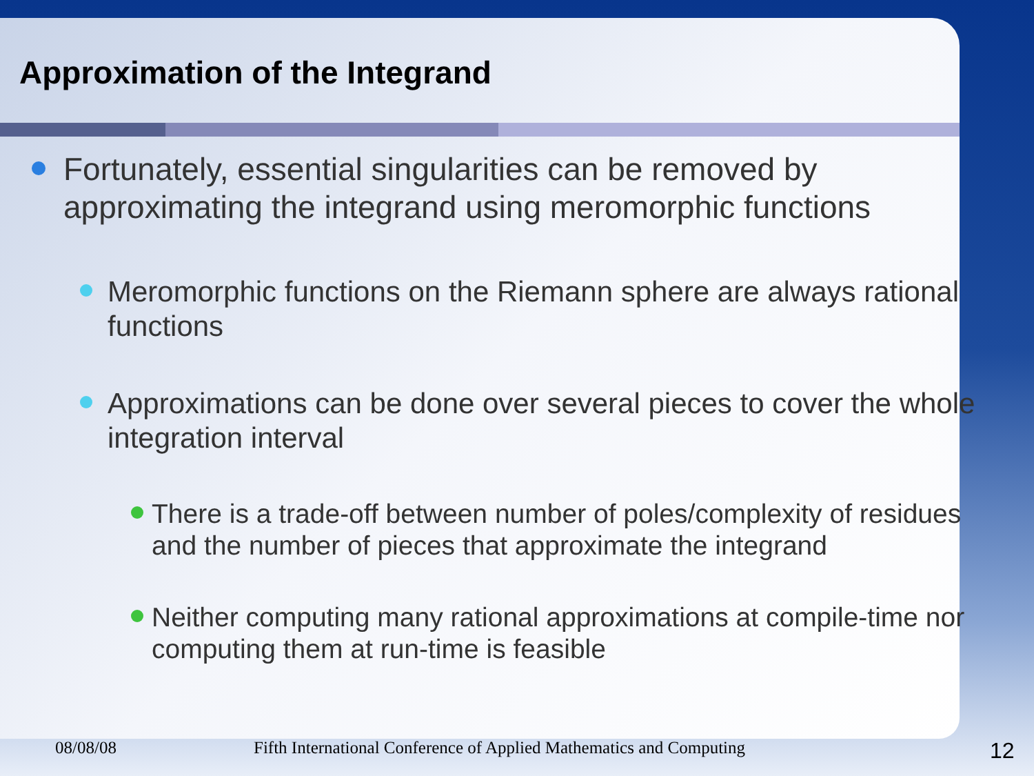Approximation of the Integrand
Fortunately, essential singularities can be removed by approximating the integrand using meromorphic functions
Meromorphic functions on the Riemann sphere are always rational functions
Approximations can be done over several pieces to cover the whole integration interval
There is a trade-off between number of poles/complexity of residues and the number of pieces that approximate the integrand
Neither computing many rational approximations at compile-time nor computing them at run-time is feasible
08/08/08 Fifth International Conference of Applied Mathematics and Computing 12